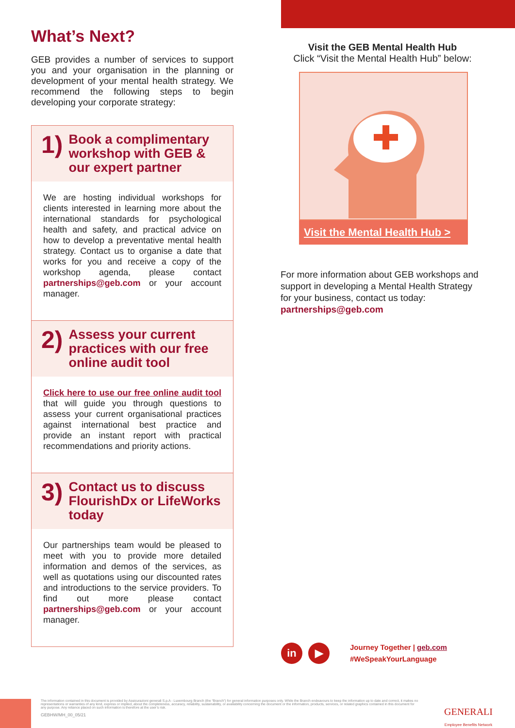What’s Next?
GEB provides a number of services to support you and your organisation in the planning or development of your mental health strategy. We recommend the following steps to begin developing your corporate strategy:
1)
Book a complimentary workshop with GEB & our expert partner
We are hosting individual workshops for clients interested in learning more about the international standards for psychological health and safety, and practical advice on how to develop a preventative mental health strategy. Contact us to organise a date that works for you and receive a copy of the workshop agenda, please contact partnerships@geb.com or your account manager.
2)
Assess your current practices with our free online audit tool
Click here to use our free online audit tool that will guide you through questions to assess your current organisational practices against international best practice and provide an instant report with practical recommendations and priority actions.
3)
Contact us to discuss FlourishDx or LifeWorks today
Our partnerships team would be pleased to meet with you to provide more detailed information and demos of the services, as well as quotations using our discounted rates and introductions to the service providers. To find out more please contact partnerships@geb.com or your account manager.
Visit the GEB Mental Health Hub
Click “Visit the Mental Health Hub” below:
Visit the Mental Health Hub >
For more information about GEB workshops and support in developing a Mental Health Strategy for your business, contact us today:
partnerships@geb.com
in ▶
Journey Together | geb.com
#WeSpeakYourLanguage
The information contained in this document is provided by Assicurazioni generali S.p.A - Luxembourg Branch (the “Branch”) for general information purposes only. While the Branch endeavours to keep the information up to date and correct, it makes no representations or warranties of any kind, express or implied, about the completeness, accuracy, reliability, sustainability, or availability concerning the document or the information, products, services, or related graphics contained in this document for any purpose. Any reliance placed on such information is therefore at the user’s risk.
GEBHW/MH_00_05/21
GENERALI
Employee Benefits Network